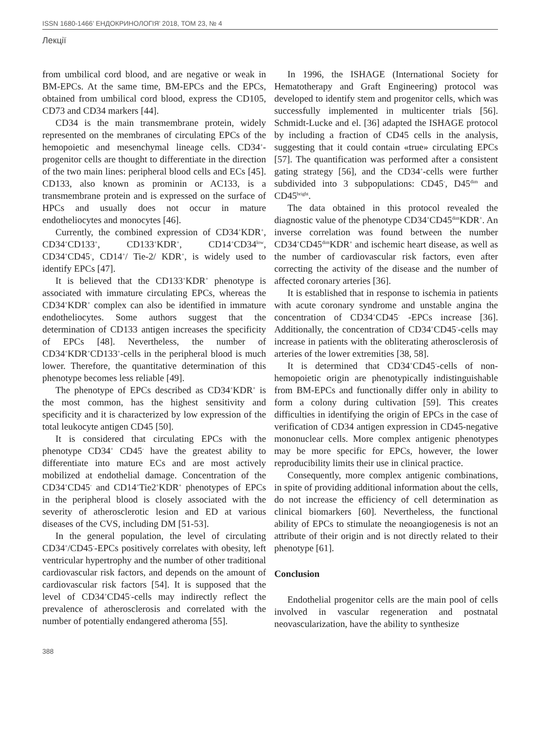ISSN 1680-1466’ ЕНДОКРИНОЛОГІЯ’ 2018, ТОМ 23, № 4
Лекції
from umbilical cord blood, and are negative or weak in BM-EPCs. At the same time, BM-EPCs and the EPCs, obtained from umbilical cord blood, express the CD105, CD73 and CD34 markers [44].
CD34 is the main transmembrane protein, widely represented on the membranes of circulating EPCs of the hemopoietic and mesenchymal lineage cells. CD34<sup>+</sup>-progenitor cells are thought to differentiate in the direction of the two main lines: peripheral blood cells and ECs [45]. CD133, also known as prominin or AC133, is a transmembrane protein and is expressed on the surface of HPCs and usually does not occur in mature endotheliocytes and monocytes [46].
Currently, the combined expression of CD34<sup>+</sup>KDR<sup>+</sup>, CD34<sup>+</sup>CD133<sup>+</sup>, CD133<sup>+</sup>KDR<sup>+</sup>, CD14<sup>+</sup>CD34<sup>low</sup>, CD34<sup>+</sup>CD45<sup>-</sup>, CD14<sup>+</sup>/ Tie-2/ KDR<sup>+</sup>, is widely used to identify EPCs [47].
It is believed that the CD133<sup>+</sup>KDR<sup>+</sup> phenotype is associated with immature circulating EPCs, whereas the CD34<sup>+</sup>KDR<sup>+</sup> complex can also be identified in immature endotheliocytes. Some authors suggest that the determination of CD133 antigen increases the specificity of EPCs [48]. Nevertheless, the number of CD34<sup>+</sup>KDR<sup>+</sup>CD133<sup>+</sup>-cells in the peripheral blood is much lower. Therefore, the quantitative determination of this phenotype becomes less reliable [49].
The phenotype of EPCs described as CD34<sup>+</sup>KDR<sup>+</sup> is the most common, has the highest sensitivity and specificity and it is characterized by low expression of the total leukocyte antigen CD45 [50].
It is considered that circulating EPCs with the phenotype CD34<sup>+</sup> CD45<sup>-</sup> have the greatest ability to differentiate into mature ECs and are most actively mobilized at endothelial damage. Concentration of the CD34<sup>+</sup>CD45<sup>-</sup> and CD14<sup>+</sup>Tie2<sup>+</sup>KDR<sup>+</sup> phenotypes of EPCs in the peripheral blood is closely associated with the severity of atherosclerotic lesion and ED at various diseases of the CVS, including DM [51-53].
In the general population, the level of circulating CD34<sup>+</sup>/CD45<sup>-</sup>-EPCs positively correlates with obesity, left ventricular hypertrophy and the number of other traditional cardiovascular risk factors, and depends on the amount of cardiovascular risk factors [54]. It is supposed that the level of CD34<sup>+</sup>CD45<sup>-</sup>-cells may indirectly reflect the prevalence of atherosclerosis and correlated with the number of potentially endangered atheroma [55].
In 1996, the ISHAGE (International Society for Hematotherapy and Graft Engineering) protocol was developed to identify stem and progenitor cells, which was successfully implemented in multicenter trials [56]. Schmidt-Lucke and el. [36] adapted the ISHAGE protocol by including a fraction of CD45 cells in the analysis, suggesting that it could contain «true» circulating EPCs [57]. The quantification was performed after a consistent gating strategy [56], and the CD34<sup>+</sup>-cells were further subdivided into 3 subpopulations: CD45<sup>-</sup>, D45<sup>dim</sup> and CD45<sup>bright</sup>.
The data obtained in this protocol revealed the diagnostic value of the phenotype CD34<sup>+</sup>CD45<sup>dim</sup>KDR<sup>+</sup>. An inverse correlation was found between the number CD34<sup>+</sup>CD45<sup>dim</sup>KDR<sup>+</sup> and ischemic heart disease, as well as the number of cardiovascular risk factors, even after correcting the activity of the disease and the number of affected coronary arteries [36].
It is established that in response to ischemia in patients with acute coronary syndrome and unstable angina the concentration of CD34<sup>+</sup>CD45<sup>-</sup> -EPCs increase [36]. Additionally, the concentration of CD34<sup>+</sup>CD45<sup>-</sup>-cells may increase in patients with the obliterating atherosclerosis of arteries of the lower extremities [38, 58].
It is determined that CD34<sup>+</sup>CD45<sup>-</sup>-cells of non-hemopoietic origin are phenotypically indistinguishable from BM-EPCs and functionally differ only in ability to form a colony during cultivation [59]. This creates difficulties in identifying the origin of EPCs in the case of verification of CD34 antigen expression in CD45-negative mononuclear cells. More complex antigenic phenotypes may be more specific for EPCs, however, the lower reproducibility limits their use in clinical practice.
Consequently, more complex antigenic combinations, in spite of providing additional information about the cells, do not increase the efficiency of cell determination as clinical biomarkers [60]. Nevertheless, the functional ability of EPCs to stimulate the neoangiogenesis is not an attribute of their origin and is not directly related to their phenotype [61].
Conclusion
Endothelial progenitor cells are the main pool of cells involved in vascular regeneration and postnatal neovascularization, have the ability to synthesize
388